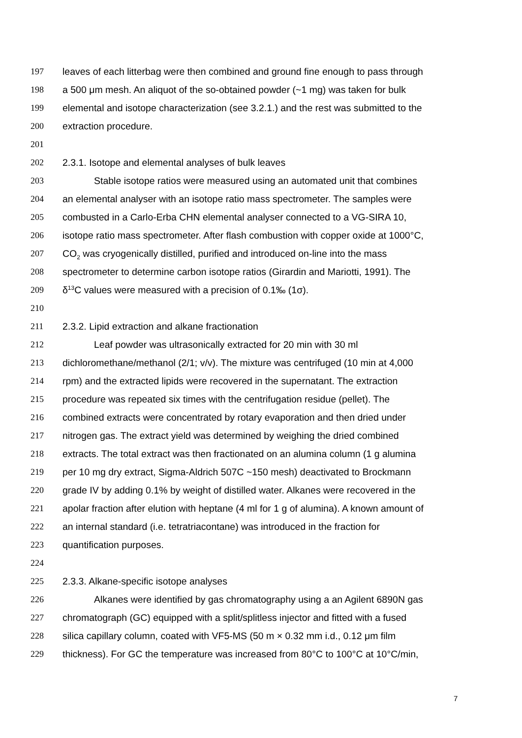197 leaves of each litterbag were then combined and ground fine enough to pass through
198 a 500 μm mesh. An aliquot of the so-obtained powder (~1 mg) was taken for bulk
199 elemental and isotope characterization (see 3.2.1.) and the rest was submitted to the
200 extraction procedure.
201
202 2.3.1. Isotope and elemental analyses of bulk leaves
203 Stable isotope ratios were measured using an automated unit that combines
204 an elemental analyser with an isotope ratio mass spectrometer. The samples were
205 combusted in a Carlo-Erba CHN elemental analyser connected to a VG-SIRA 10,
206 isotope ratio mass spectrometer. After flash combustion with copper oxide at 1000°C,
207 CO<sub>2</sub> was cryogenically distilled, purified and introduced on-line into the mass
208 spectrometer to determine carbon isotope ratios (Girardin and Mariotti, 1991). The
209 δ<sup>13</sup>C values were measured with a precision of 0.1‰ (1σ).
210
211 2.3.2. Lipid extraction and alkane fractionation
212 Leaf powder was ultrasonically extracted for 20 min with 30 ml
213 dichloromethane/methanol (2/1; v/v). The mixture was centrifuged (10 min at 4,000
214 rpm) and the extracted lipids were recovered in the supernatant. The extraction
215 procedure was repeated six times with the centrifugation residue (pellet). The
216 combined extracts were concentrated by rotary evaporation and then dried under
217 nitrogen gas. The extract yield was determined by weighing the dried combined
218 extracts. The total extract was then fractionated on an alumina column (1 g alumina
219 per 10 mg dry extract, Sigma-Aldrich 507C ~150 mesh) deactivated to Brockmann
220 grade IV by adding 0.1% by weight of distilled water. Alkanes were recovered in the
221 apolar fraction after elution with heptane (4 ml for 1 g of alumina). A known amount of
222 an internal standard (i.e. tetratriacontane) was introduced in the fraction for
223 quantification purposes.
224
225 2.3.3. Alkane-specific isotope analyses
226 Alkanes were identified by gas chromatography using a an Agilent 6890N gas
227 chromatograph (GC) equipped with a split/splitless injector and fitted with a fused
228 silica capillary column, coated with VF5-MS (50 m × 0.32 mm i.d., 0.12 μm film
229 thickness). For GC the temperature was increased from 80°C to 100°C at 10°C/min,
7